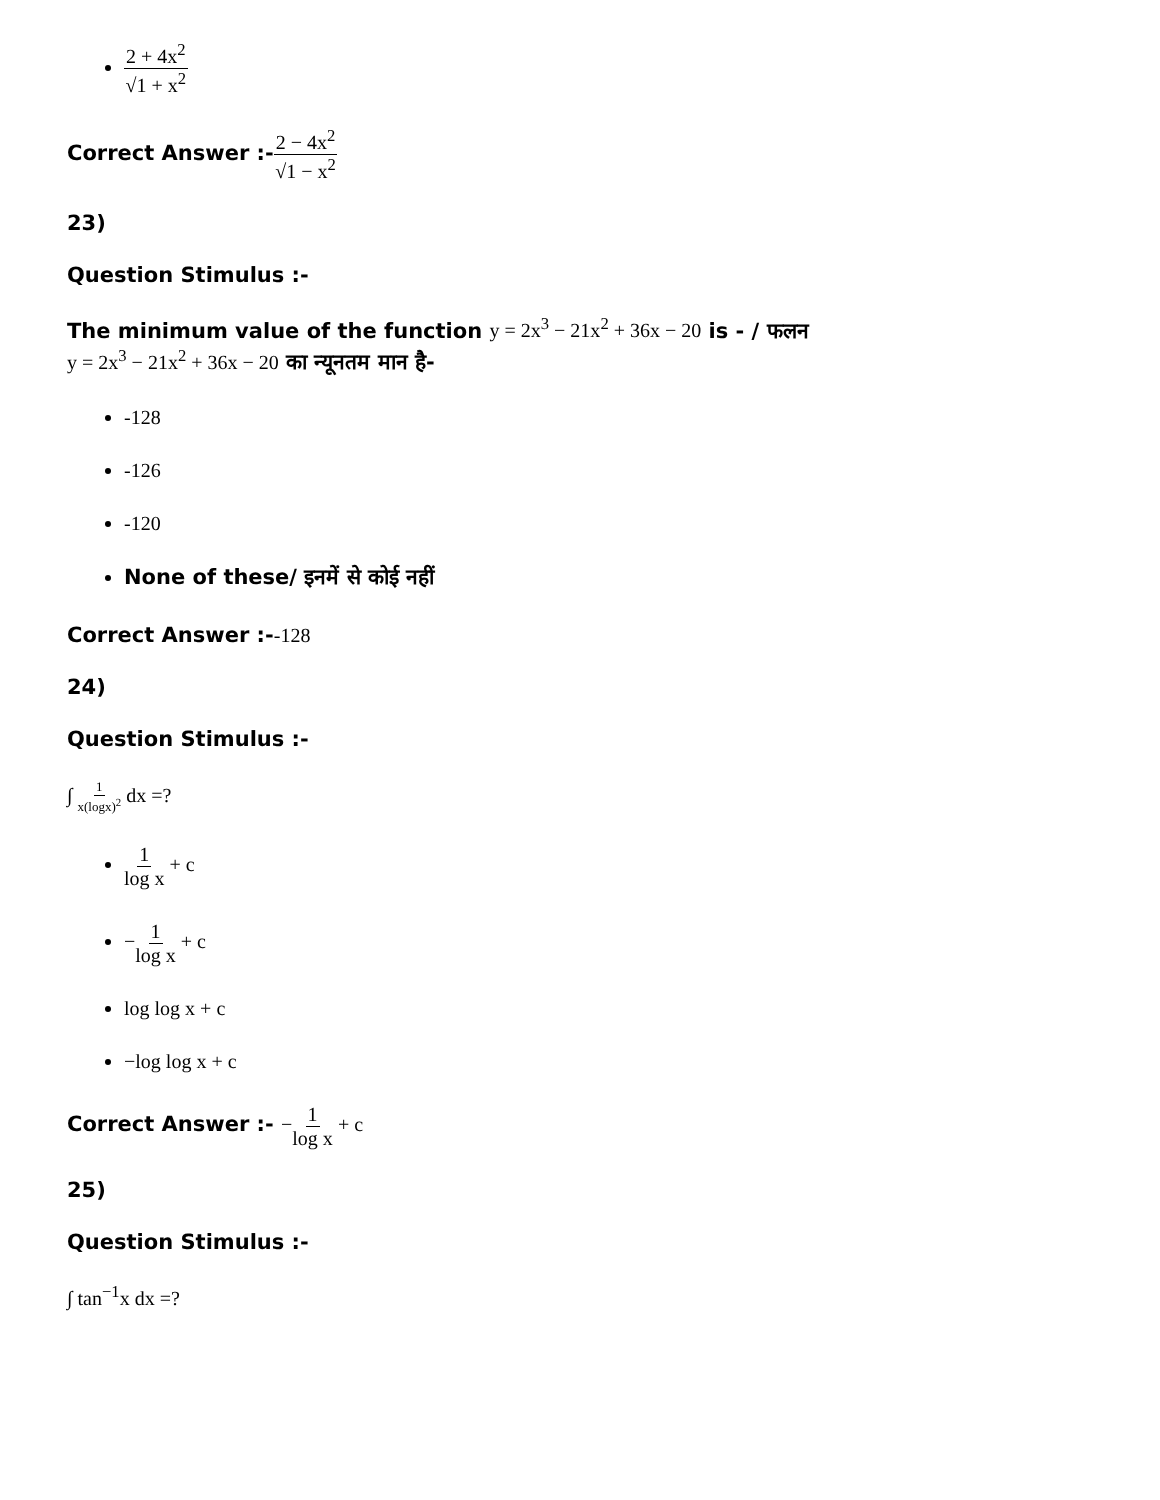2 + 4x<sup>2</sup> √1 + x<sup>2</sup>
Correct Answer :-2 − 4x<sup>2</sup> √1 − x<sup>2</sup>
23)
Question Stimulus :-
The minimum value of the function y = 2x<sup>3</sup> − 21x<sup>2</sup> + 36x − 20 is - / फलन
y = 2x<sup>3</sup> − 21x<sup>2</sup> + 36x − 20 का न्यूनतम मान है-
-128
-126
-120
None of these/ इनमें से कोई नहीं
Correct Answer :--128
24)
Question Stimulus :-
∫ 1 x(logx)<sup>2</sup> dx =?
1 log x + c
−1 log x + c
log log x + c
−log log x + c
Correct Answer :- −1 log x + c
25)
Question Stimulus :-
∫ tan<sup>−1</sup>x dx =?